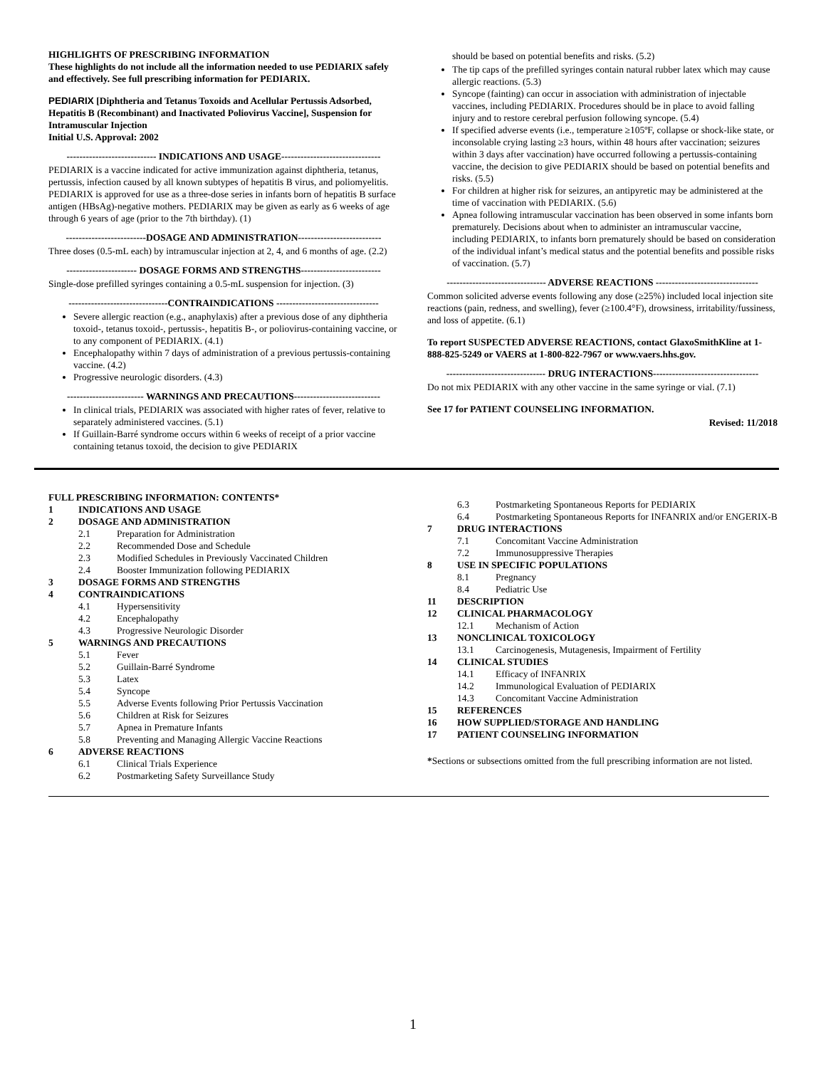HIGHLIGHTS OF PRESCRIBING INFORMATION
These highlights do not include all the information needed to use PEDIARIX safely and effectively. See full prescribing information for PEDIARIX.
PEDIARIX [Diphtheria and Tetanus Toxoids and Acellular Pertussis Adsorbed, Hepatitis B (Recombinant) and Inactivated Poliovirus Vaccine], Suspension for Intramuscular Injection
Initial U.S. Approval: 2002
---------------------------- INDICATIONS AND USAGE-------------------------------
PEDIARIX is a vaccine indicated for active immunization against diphtheria, tetanus, pertussis, infection caused by all known subtypes of hepatitis B virus, and poliomyelitis. PEDIARIX is approved for use as a three-dose series in infants born of hepatitis B surface antigen (HBsAg)-negative mothers. PEDIARIX may be given as early as 6 weeks of age through 6 years of age (prior to the 7th birthday). (1)
-------------------------DOSAGE AND ADMINISTRATION--------------------------
Three doses (0.5-mL each) by intramuscular injection at 2, 4, and 6 months of age. (2.2)
---------------------- DOSAGE FORMS AND STRENGTHS-------------------------
Single-dose prefilled syringes containing a 0.5-mL suspension for injection. (3)
-------------------------------CONTRAINDICATIONS --------------------------------
Severe allergic reaction (e.g., anaphylaxis) after a previous dose of any diphtheria toxoid-, tetanus toxoid-, pertussis-, hepatitis B-, or poliovirus-containing vaccine, or to any component of PEDIARIX. (4.1)
Encephalopathy within 7 days of administration of a previous pertussis-containing vaccine. (4.2)
Progressive neurologic disorders. (4.3)
------------------------ WARNINGS AND PRECAUTIONS---------------------------
In clinical trials, PEDIARIX was associated with higher rates of fever, relative to separately administered vaccines. (5.1)
If Guillain-Barré syndrome occurs within 6 weeks of receipt of a prior vaccine containing tetanus toxoid, the decision to give PEDIARIX
should be based on potential benefits and risks. (5.2)
The tip caps of the prefilled syringes contain natural rubber latex which may cause allergic reactions. (5.3)
Syncope (fainting) can occur in association with administration of injectable vaccines, including PEDIARIX. Procedures should be in place to avoid falling injury and to restore cerebral perfusion following syncope. (5.4)
If specified adverse events (i.e., temperature ≥105ºF, collapse or shock-like state, or inconsolable crying lasting ≥3 hours, within 48 hours after vaccination; seizures within 3 days after vaccination) have occurred following a pertussis-containing vaccine, the decision to give PEDIARIX should be based on potential benefits and risks. (5.5)
For children at higher risk for seizures, an antipyretic may be administered at the time of vaccination with PEDIARIX. (5.6)
Apnea following intramuscular vaccination has been observed in some infants born prematurely. Decisions about when to administer an intramuscular vaccine, including PEDIARIX, to infants born prematurely should be based on consideration of the individual infant’s medical status and the potential benefits and possible risks of vaccination. (5.7)
------------------------------- ADVERSE REACTIONS --------------------------------
Common solicited adverse events following any dose (≥25%) included local injection site reactions (pain, redness, and swelling), fever (≥100.4°F), drowsiness, irritability/fussiness, and loss of appetite. (6.1)
To report SUSPECTED ADVERSE REACTIONS, contact GlaxoSmithKline at 1-888-825-5249 or VAERS at 1-800-822-7967 or www.vaers.hhs.gov.
------------------------------- DRUG INTERACTIONS---------------------------------
Do not mix PEDIARIX with any other vaccine in the same syringe or vial. (7.1)
See 17 for PATIENT COUNSELING INFORMATION.
Revised: 11/2018
FULL PRESCRIBING INFORMATION: CONTENTS*
1 INDICATIONS AND USAGE
2 DOSAGE AND ADMINISTRATION
2.1 Preparation for Administration
2.2 Recommended Dose and Schedule
2.3 Modified Schedules in Previously Vaccinated Children
2.4 Booster Immunization following PEDIARIX
3 DOSAGE FORMS AND STRENGTHS
4 CONTRAINDICATIONS
4.1 Hypersensitivity
4.2 Encephalopathy
4.3 Progressive Neurologic Disorder
5 WARNINGS AND PRECAUTIONS
5.1 Fever
5.2 Guillain-Barré Syndrome
5.3 Latex
5.4 Syncope
5.5 Adverse Events following Prior Pertussis Vaccination
5.6 Children at Risk for Seizures
5.7 Apnea in Premature Infants
5.8 Preventing and Managing Allergic Vaccine Reactions
6 ADVERSE REACTIONS
6.1 Clinical Trials Experience
6.2 Postmarketing Safety Surveillance Study
6.3 Postmarketing Spontaneous Reports for PEDIARIX
6.4 Postmarketing Spontaneous Reports for INFANRIX and/or ENGERIX-B
7 DRUG INTERACTIONS
7.1 Concomitant Vaccine Administration
7.2 Immunosuppressive Therapies
8 USE IN SPECIFIC POPULATIONS
8.1 Pregnancy
8.4 Pediatric Use
11 DESCRIPTION
12 CLINICAL PHARMACOLOGY
12.1 Mechanism of Action
13 NONCLINICAL TOXICOLOGY
13.1 Carcinogenesis, Mutagenesis, Impairment of Fertility
14 CLINICAL STUDIES
14.1 Efficacy of INFANRIX
14.2 Immunological Evaluation of PEDIARIX
14.3 Concomitant Vaccine Administration
15 REFERENCES
16 HOW SUPPLIED/STORAGE AND HANDLING
17 PATIENT COUNSELING INFORMATION
*Sections or subsections omitted from the full prescribing information are not listed.
1